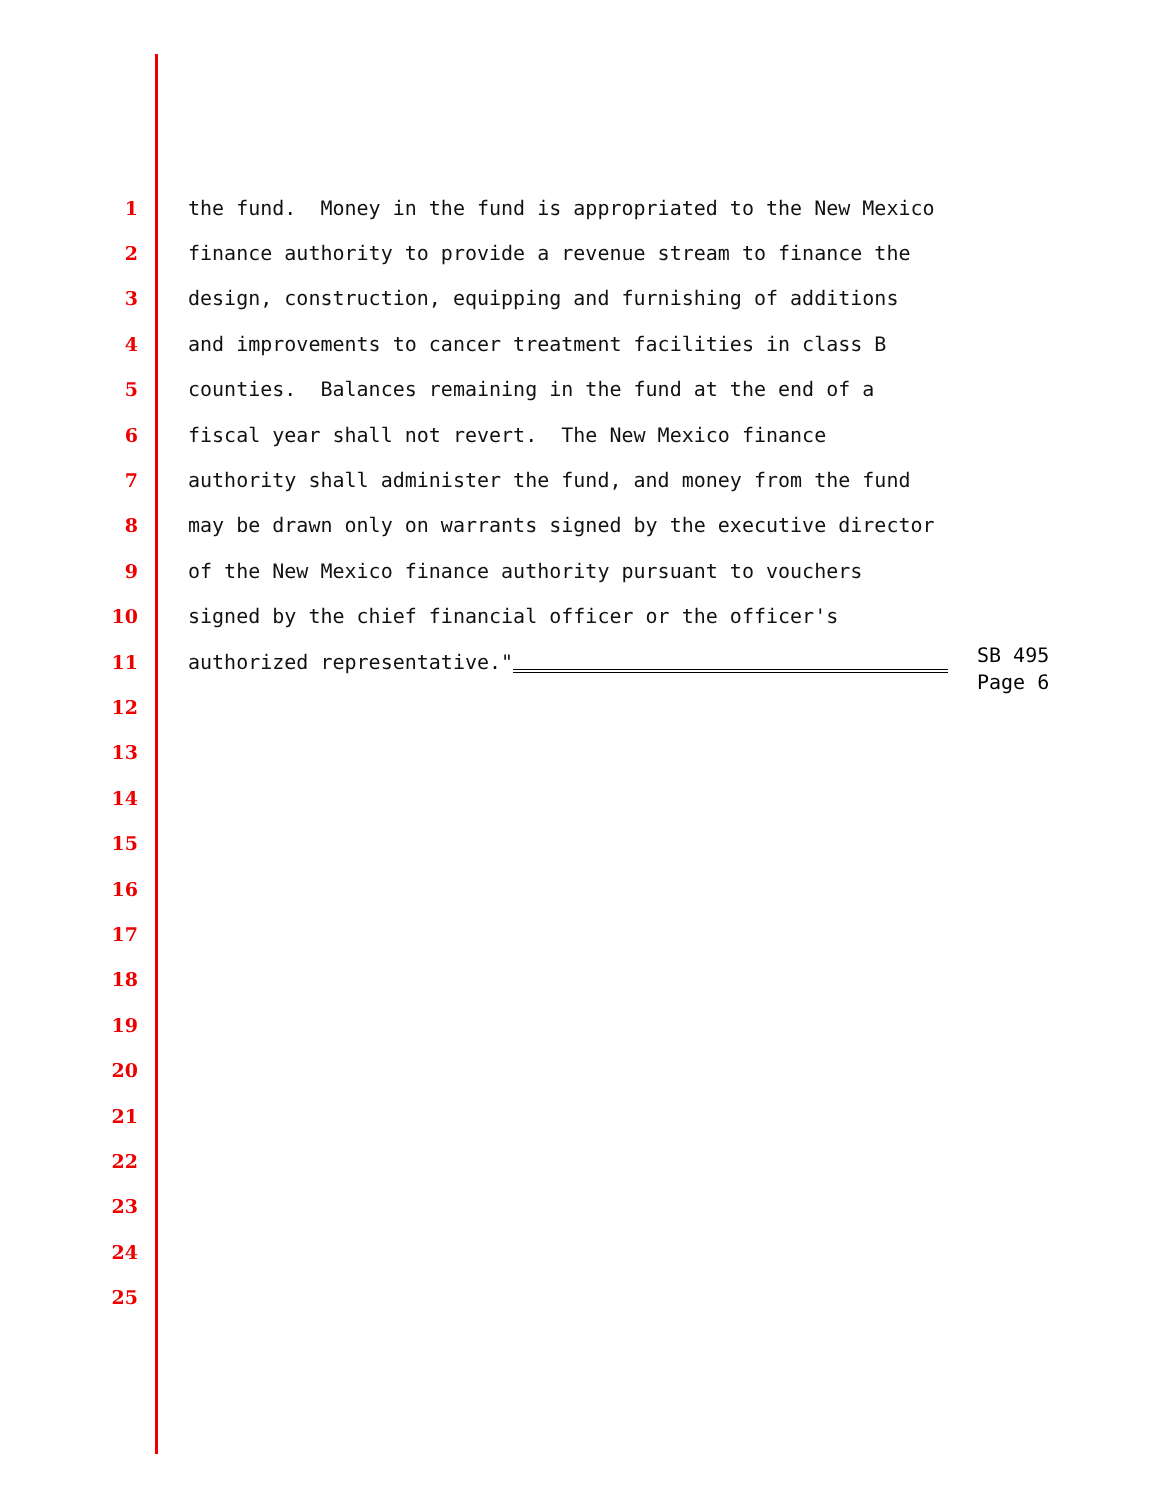1 the fund. Money in the fund is appropriated to the New Mexico
2 finance authority to provide a revenue stream to finance the
3 design, construction, equipping and furnishing of additions
4 and improvements to cancer treatment facilities in class B
5 counties. Balances remaining in the fund at the end of a
6 fiscal year shall not revert. The New Mexico finance
7 authority shall administer the fund, and money from the fund
8 may be drawn only on warrants signed by the executive director
9 of the New Mexico finance authority pursuant to vouchers
10 signed by the chief financial officer or the officer's
11 authorized representative."
12
13
14
15
16
17
18
19
20
21
22
23
24
25
SB 495
Page 6